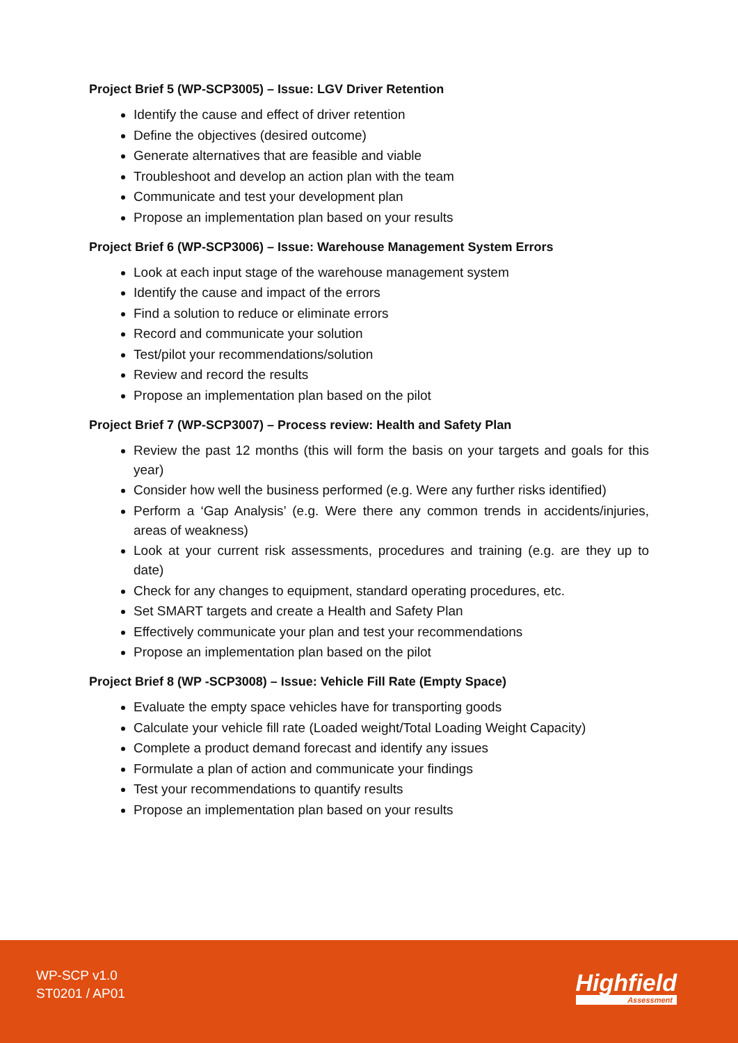Project Brief 5 (WP-SCP3005) – Issue: LGV Driver Retention
Identify the cause and effect of driver retention
Define the objectives (desired outcome)
Generate alternatives that are feasible and viable
Troubleshoot and develop an action plan with the team
Communicate and test your development plan
Propose an implementation plan based on your results
Project Brief 6 (WP-SCP3006) – Issue: Warehouse Management System Errors
Look at each input stage of the warehouse management system
Identify the cause and impact of the errors
Find a solution to reduce or eliminate errors
Record and communicate your solution
Test/pilot your recommendations/solution
Review and record the results
Propose an implementation plan based on the pilot
Project Brief 7 (WP-SCP3007) – Process review: Health and Safety Plan
Review the past 12 months (this will form the basis on your targets and goals for this year)
Consider how well the business performed (e.g. Were any further risks identified)
Perform a ‘Gap Analysis’ (e.g. Were there any common trends in accidents/injuries, areas of weakness)
Look at your current risk assessments, procedures and training (e.g. are they up to date)
Check for any changes to equipment, standard operating procedures, etc.
Set SMART targets and create a Health and Safety Plan
Effectively communicate your plan and test your recommendations
Propose an implementation plan based on the pilot
Project Brief 8 (WP -SCP3008) – Issue: Vehicle Fill Rate (Empty Space)
Evaluate the empty space vehicles have for transporting goods
Calculate your vehicle fill rate (Loaded weight/Total Loading Weight Capacity)
Complete a product demand forecast and identify any issues
Formulate a plan of action and communicate your findings
Test your recommendations to quantify results
Propose an implementation plan based on your results
WP-SCP v1.0
ST0201 / AP01
Highfield
Assessment